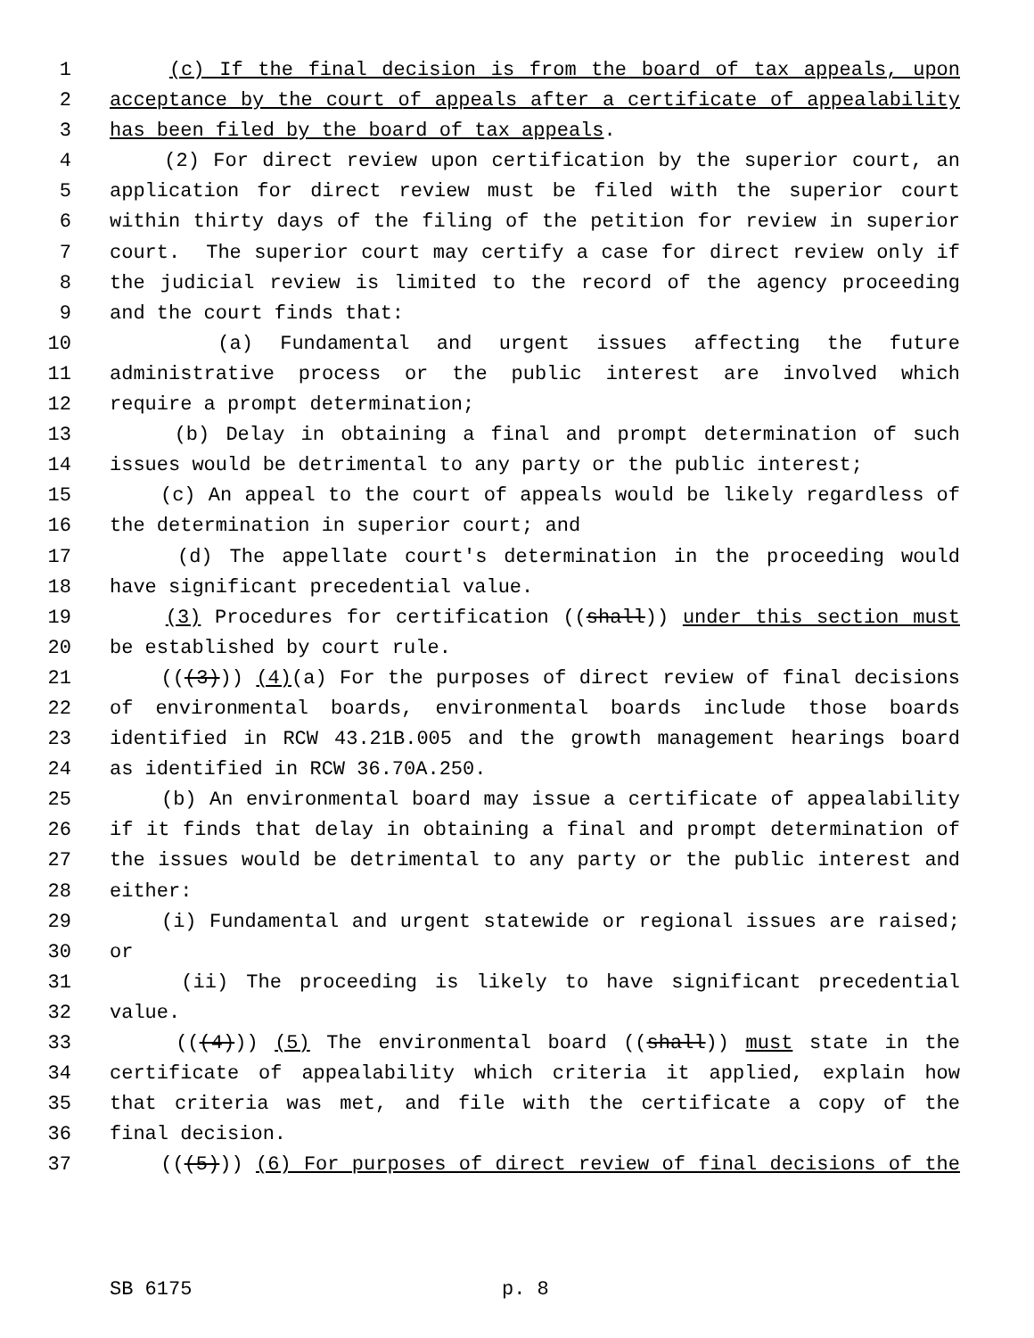1 (c) If the final decision is from the board of tax appeals, upon
2 acceptance by the court of appeals after a certificate of appealability
3 has been filed by the board of tax appeals.
4 (2) For direct review upon certification by the superior court, an
5 application for direct review must be filed with the superior court
6 within thirty days of the filing of the petition for review in superior
7 court. The superior court may certify a case for direct review only if
8 the judicial review is limited to the record of the agency proceeding
9 and the court finds that:
10 (a) Fundamental and urgent issues affecting the future
11 administrative process or the public interest are involved which
12 require a prompt determination;
13 (b) Delay in obtaining a final and prompt determination of such
14 issues would be detrimental to any party or the public interest;
15 (c) An appeal to the court of appeals would be likely regardless of
16 the determination in superior court; and
17 (d) The appellate court's determination in the proceeding would
18 have significant precedential value.
19 (3) Procedures for certification ((shall)) under this section must
20 be established by court rule.
21 (((3))) (4)(a) For the purposes of direct review of final decisions
22 of environmental boards, environmental boards include those boards
23 identified in RCW 43.21B.005 and the growth management hearings board
24 as identified in RCW 36.70A.250.
25 (b) An environmental board may issue a certificate of appealability
26 if it finds that delay in obtaining a final and prompt determination of
27 the issues would be detrimental to any party or the public interest and
28 either:
29 (i) Fundamental and urgent statewide or regional issues are raised;
30 or
31 (ii) The proceeding is likely to have significant precedential
32 value.
33 (((4))) (5) The environmental board ((shall)) must state in the
34 certificate of appealability which criteria it applied, explain how
35 that criteria was met, and file with the certificate a copy of the
36 final decision.
37 (((5))) (6) For purposes of direct review of final decisions of the
SB 6175 p. 8